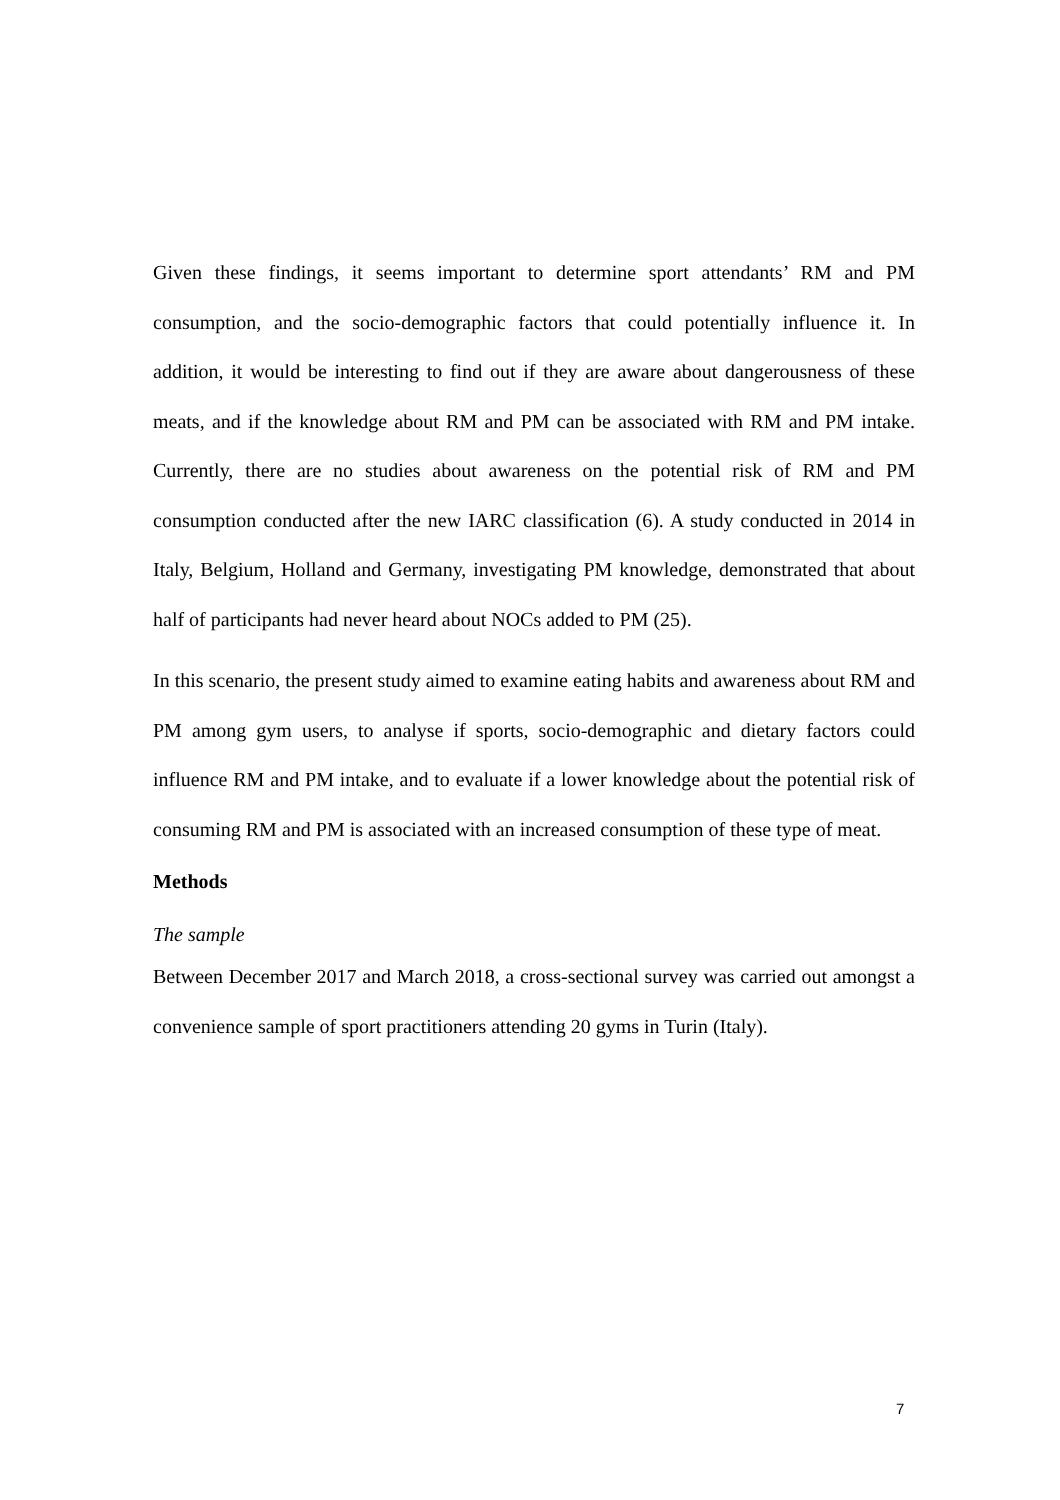Given these findings, it seems important to determine sport attendants’ RM and PM consumption, and the socio-demographic factors that could potentially influence it. In addition, it would be interesting to find out if they are aware about dangerousness of these meats, and if the knowledge about RM and PM can be associated with RM and PM intake. Currently, there are no studies about awareness on the potential risk of RM and PM consumption conducted after the new IARC classification (6). A study conducted in 2014 in Italy, Belgium, Holland and Germany, investigating PM knowledge, demonstrated that about half of participants had never heard about NOCs added to PM (25).
In this scenario, the present study aimed to examine eating habits and awareness about RM and PM among gym users, to analyse if sports, socio-demographic and dietary factors could influence RM and PM intake, and to evaluate if a lower knowledge about the potential risk of consuming RM and PM is associated with an increased consumption of these type of meat.
Methods
The sample
Between December 2017 and March 2018, a cross-sectional survey was carried out amongst a convenience sample of sport practitioners attending 20 gyms in Turin (Italy).
7